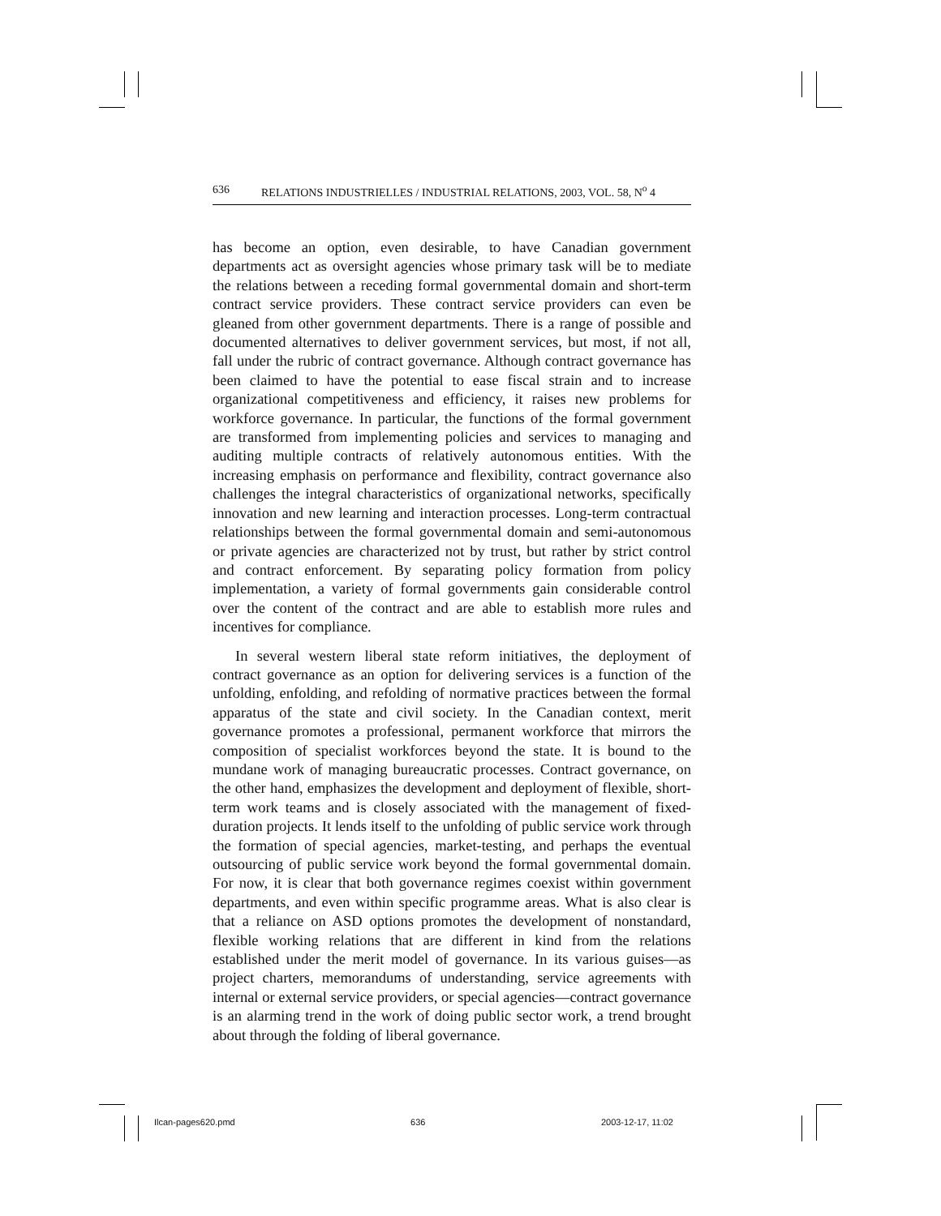636 RELATIONS INDUSTRIELLES / INDUSTRIAL RELATIONS, 2003, VOL. 58, N<sup>o</sup> 4
has become an option, even desirable, to have Canadian government departments act as oversight agencies whose primary task will be to mediate the relations between a receding formal governmental domain and short-term contract service providers. These contract service providers can even be gleaned from other government departments. There is a range of possible and documented alternatives to deliver government services, but most, if not all, fall under the rubric of contract governance. Although contract governance has been claimed to have the potential to ease fiscal strain and to increase organizational competitiveness and efficiency, it raises new problems for workforce governance. In particular, the functions of the formal government are transformed from implementing policies and services to managing and auditing multiple contracts of relatively autonomous entities. With the increasing emphasis on performance and flexibility, contract governance also challenges the integral characteristics of organizational networks, specifically innovation and new learning and interaction processes. Long-term contractual relationships between the formal governmental domain and semi-autonomous or private agencies are characterized not by trust, but rather by strict control and contract enforcement. By separating policy formation from policy implementation, a variety of formal governments gain considerable control over the content of the contract and are able to establish more rules and incentives for compliance.
In several western liberal state reform initiatives, the deployment of contract governance as an option for delivering services is a function of the unfolding, enfolding, and refolding of normative practices between the formal apparatus of the state and civil society. In the Canadian context, merit governance promotes a professional, permanent workforce that mirrors the composition of specialist workforces beyond the state. It is bound to the mundane work of managing bureaucratic processes. Contract governance, on the other hand, emphasizes the development and deployment of flexible, short-term work teams and is closely associated with the management of fixed-duration projects. It lends itself to the unfolding of public service work through the formation of special agencies, market-testing, and perhaps the eventual outsourcing of public service work beyond the formal governmental domain. For now, it is clear that both governance regimes coexist within government departments, and even within specific programme areas. What is also clear is that a reliance on ASD options promotes the development of nonstandard, flexible working relations that are different in kind from the relations established under the merit model of governance. In its various guises—as project charters, memorandums of understanding, service agreements with internal or external service providers, or special agencies—contract governance is an alarming trend in the work of doing public sector work, a trend brought about through the folding of liberal governance.
Ilcan-pages620.pmd 636 2003-12-17, 11:02